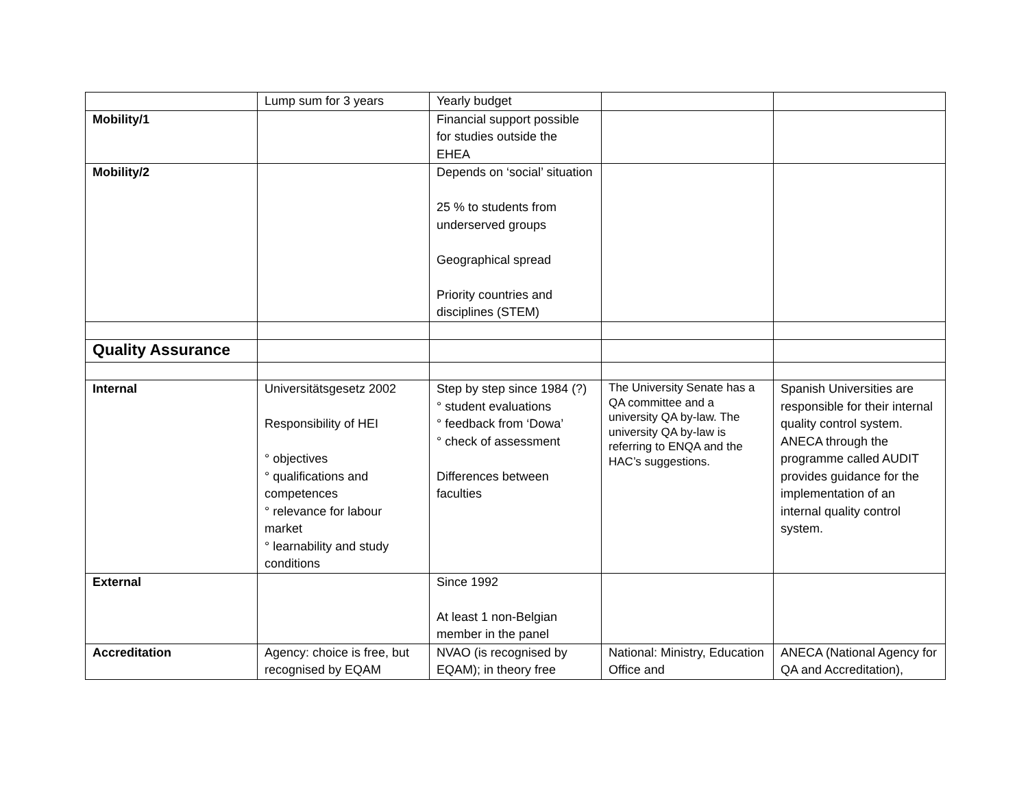| | Lump sum for 3 years | Yearly budget | | |
| Mobility/1 | | Financial support possible for studies outside the EHEA | | |
| Mobility/2 | | Depends on ‘social’ situation 25 % to students from underserved groups Geographical spread Priority countries and disciplines (STEM) | | |
| Quality Assurance | | | | |
| Internal | Universitätsgesetz 2002 Responsibility of HEI ° objectives ° qualifications and competences ° relevance for labour market ° learnability and study conditions | Step by step since 1984 (?) ° student evaluations ° feedback from ‘Dowa’ ° check of assessment Differences between faculties | The University Senate has a QA committee and a university QA by-law. The university QA by-law is referring to ENQA and the HAC’s suggestions. | Spanish Universities are responsible for their internal quality control system. ANECA through the programme called AUDIT provides guidance for the implementation of an internal quality control system. |
| External | | Since 1992 At least 1 non-Belgian member in the panel | | |
| Accreditation | Agency: choice is free, but recognised by EQAM | NVAO (is recognised by EQAM); in theory free | National: Ministry, Education Office and | ANECA (National Agency for QA and Accreditation), |